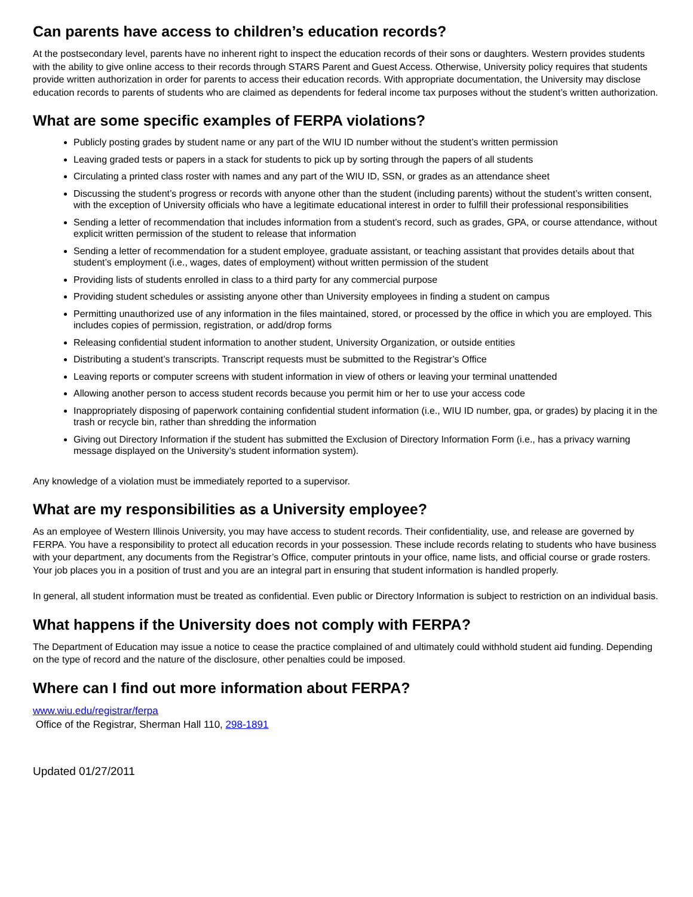Can parents have access to children’s education records?
At the postsecondary level, parents have no inherent right to inspect the education records of their sons or daughters. Western provides students with the ability to give online access to their records through STARS Parent and Guest Access. Otherwise, University policy requires that students provide written authorization in order for parents to access their education records. With appropriate documentation, the University may disclose education records to parents of students who are claimed as dependents for federal income tax purposes without the student’s written authorization.
What are some specific examples of FERPA violations?
Publicly posting grades by student name or any part of the WIU ID number without the student’s written permission
Leaving graded tests or papers in a stack for students to pick up by sorting through the papers of all students
Circulating a printed class roster with names and any part of the WIU ID, SSN, or grades as an attendance sheet
Discussing the student’s progress or records with anyone other than the student (including parents) without the student’s written consent, with the exception of University officials who have a legitimate educational interest in order to fulfill their professional responsibilities
Sending a letter of recommendation that includes information from a student’s record, such as grades, GPA, or course attendance, without explicit written permission of the student to release that information
Sending a letter of recommendation for a student employee, graduate assistant, or teaching assistant that provides details about that student’s employment (i.e., wages, dates of employment) without written permission of the student
Providing lists of students enrolled in class to a third party for any commercial purpose
Providing student schedules or assisting anyone other than University employees in finding a student on campus
Permitting unauthorized use of any information in the files maintained, stored, or processed by the office in which you are employed. This includes copies of permission, registration, or add/drop forms
Releasing confidential student information to another student, University Organization, or outside entities
Distributing a student’s transcripts. Transcript requests must be submitted to the Registrar’s Office
Leaving reports or computer screens with student information in view of others or leaving your terminal unattended
Allowing another person to access student records because you permit him or her to use your access code
Inappropriately disposing of paperwork containing confidential student information (i.e., WIU ID number, gpa, or grades) by placing it in the trash or recycle bin, rather than shredding the information
Giving out Directory Information if the student has submitted the Exclusion of Directory Information Form (i.e., has a privacy warning message displayed on the University’s student information system).
Any knowledge of a violation must be immediately reported to a supervisor.
What are my responsibilities as a University employee?
As an employee of Western Illinois University, you may have access to student records. Their confidentiality, use, and release are governed by FERPA. You have a responsibility to protect all education records in your possession. These include records relating to students who have business with your department, any documents from the Registrar’s Office, computer printouts in your office, name lists, and official course or grade rosters. Your job places you in a position of trust and you are an integral part in ensuring that student information is handled properly.
In general, all student information must be treated as confidential. Even public or Directory Information is subject to restriction on an individual basis.
What happens if the University does not comply with FERPA?
The Department of Education may issue a notice to cease the practice complained of and ultimately could withhold student aid funding. Depending on the type of record and the nature of the disclosure, other penalties could be imposed.
Where can I find out more information about FERPA?
www.wiu.edu/registrar/ferpa
Office of the Registrar, Sherman Hall 110, 298-1891
Updated 01/27/2011